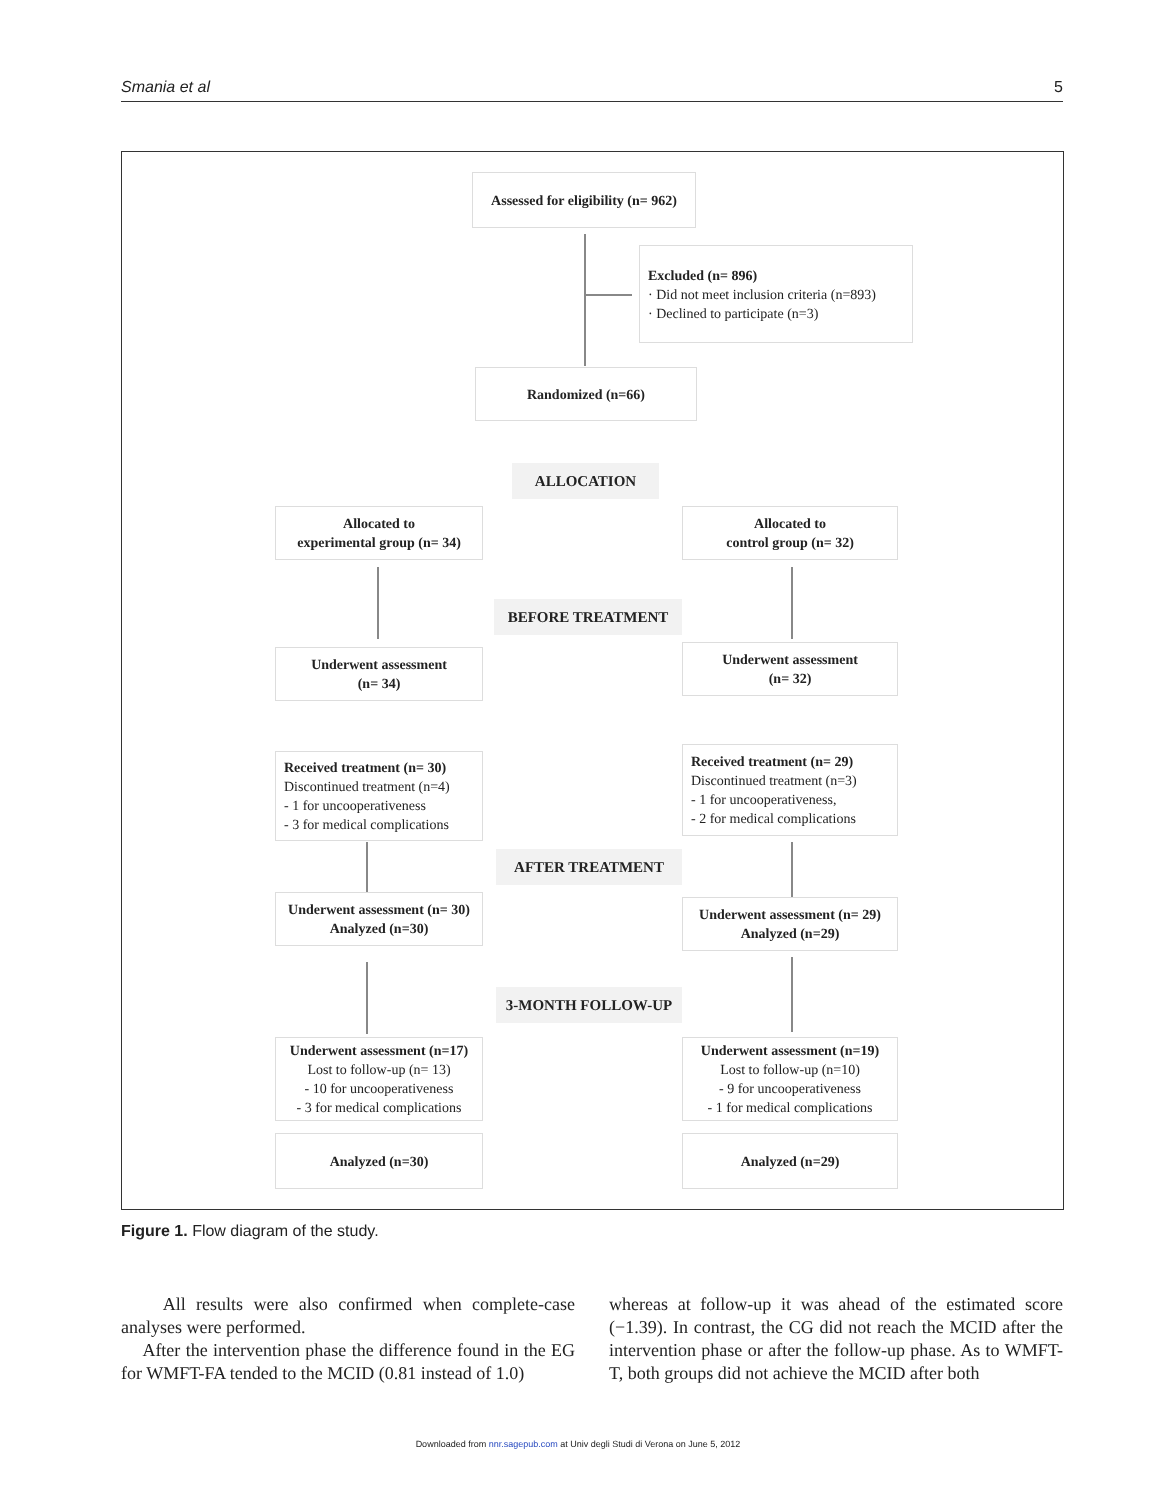Smania et al 5
Assessed for eligibility (n= 962)
Excluded (n= 896)
· Did not meet inclusion criteria (n=893)
· Declined to participate (n=3)
Randomized (n=66)
ALLOCATION
Allocated to
experimental group (n= 34)
Allocated to
control group (n= 32)
BEFORE TREATMENT
Underwent assessment
(n= 34)
Underwent assessment
(n= 32)
Received treatment (n= 30)
Discontinued treatment (n=4)
- 1 for uncooperativeness
- 3 for medical complications
Received treatment (n= 29)
Discontinued treatment (n=3)
- 1 for uncooperativeness,
- 2 for medical complications
AFTER TREATMENT
Underwent assessment (n= 30)
Analyzed (n=30)
Underwent assessment (n= 29)
Analyzed (n=29)
3-MONTH FOLLOW-UP
Underwent assessment (n=17)
Lost to follow-up (n= 13)
- 10 for uncooperativeness
- 3 for medical complications
Underwent assessment (n=19)
Lost to follow-up (n=10)
- 9 for uncooperativeness
- 1 for medical complications
Analyzed (n=30) Analyzed (n=29)
Figure 1. Flow diagram of the study.
All results were also confirmed when complete-case analyses were performed.
After the intervention phase the difference found in the EG for WMFT-FA tended to the MCID (0.81 instead of 1.0)
whereas at follow-up it was ahead of the estimated score (−1.39). In contrast, the CG did not reach the MCID after the intervention phase or after the follow-up phase. As to WMFT-T, both groups did not achieve the MCID after both
Downloaded from nnr.sagepub.com at Univ degli Studi di Verona on June 5, 2012